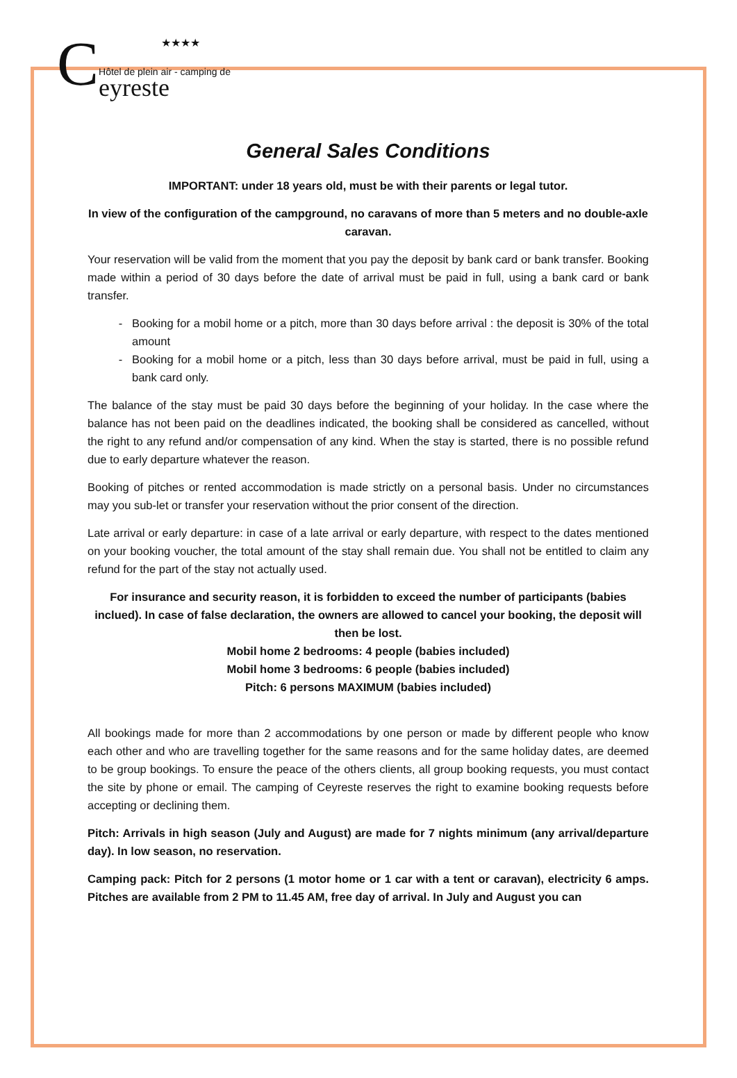C
★★★★
Hôtel de plein air - camping de
eyreste
General Sales Conditions
IMPORTANT: under 18 years old, must be with their parents or legal tutor.
In view of the configuration of the campground, no caravans of more than 5 meters and no double-axle caravan.
Your reservation will be valid from the moment that you pay the deposit by bank card or bank transfer. Booking made within a period of 30 days before the date of arrival must be paid in full, using a bank card or bank transfer.
Booking for a mobil home or a pitch, more than 30 days before arrival : the deposit is 30% of the total amount
Booking for a mobil home or a pitch, less than 30 days before arrival, must be paid in full, using a bank card only.
The balance of the stay must be paid 30 days before the beginning of your holiday. In the case where the balance has not been paid on the deadlines indicated, the booking shall be considered as cancelled, without the right to any refund and/or compensation of any kind. When the stay is started, there is no possible refund due to early departure whatever the reason.
Booking of pitches or rented accommodation is made strictly on a personal basis. Under no circumstances may you sub-let or transfer your reservation without the prior consent of the direction.
Late arrival or early departure: in case of a late arrival or early departure, with respect to the dates mentioned on your booking voucher, the total amount of the stay shall remain due. You shall not be entitled to claim any refund for the part of the stay not actually used.
For insurance and security reason, it is forbidden to exceed the number of participants (babies inclued). In case of false declaration, the owners are allowed to cancel your booking, the deposit will then be lost.
Mobil home 2 bedrooms: 4 people (babies included)
Mobil home 3 bedrooms: 6 people (babies included)
Pitch: 6 persons MAXIMUM (babies included)
All bookings made for more than 2 accommodations by one person or made by different people who know each other and who are travelling together for the same reasons and for the same holiday dates, are deemed to be group bookings. To ensure the peace of the others clients, all group booking requests, you must contact the site by phone or email. The camping of Ceyreste reserves the right to examine booking requests before accepting or declining them.
Pitch: Arrivals in high season (July and August) are made for 7 nights minimum (any arrival/departure day). In low season, no reservation.
Camping pack: Pitch for 2 persons (1 motor home or 1 car with a tent or caravan), electricity 6 amps. Pitches are available from 2 PM to 11.45 AM, free day of arrival. In July and August you can